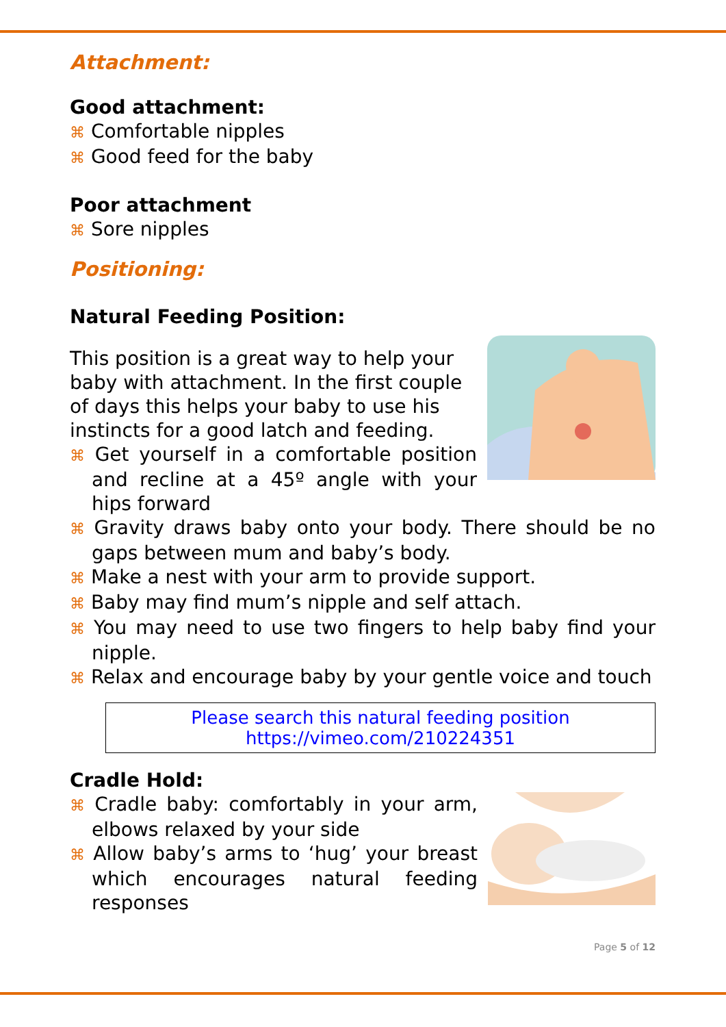Attachment:
Good attachment:
⌘ Comfortable nipples
⌘ Good feed for the baby
Poor attachment
⌘ Sore nipples
Positioning:
Natural Feeding Position:
This position is a great way to help your baby with attachment. In the first couple of days this helps your baby to use his instincts for a good latch and feeding.
⌘ Get yourself in a comfortable position and recline at a 45º angle with your hips forward
⌘ Gravity draws baby onto your body. There should be no gaps between mum and baby’s body.
⌘ Make a nest with your arm to provide support.
⌘ Baby may find mum’s nipple and self attach.
⌘ You may need to use two fingers to help baby find your nipple.
⌘ Relax and encourage baby by your gentle voice and touch
Please search this natural feeding position
https://vimeo.com/210224351
Cradle Hold:
⌘ Cradle baby: comfortably in your arm, elbows relaxed by your side
⌘ Allow baby’s arms to ‘hug’ your breast which encourages natural feeding responses
Page 5 of 12